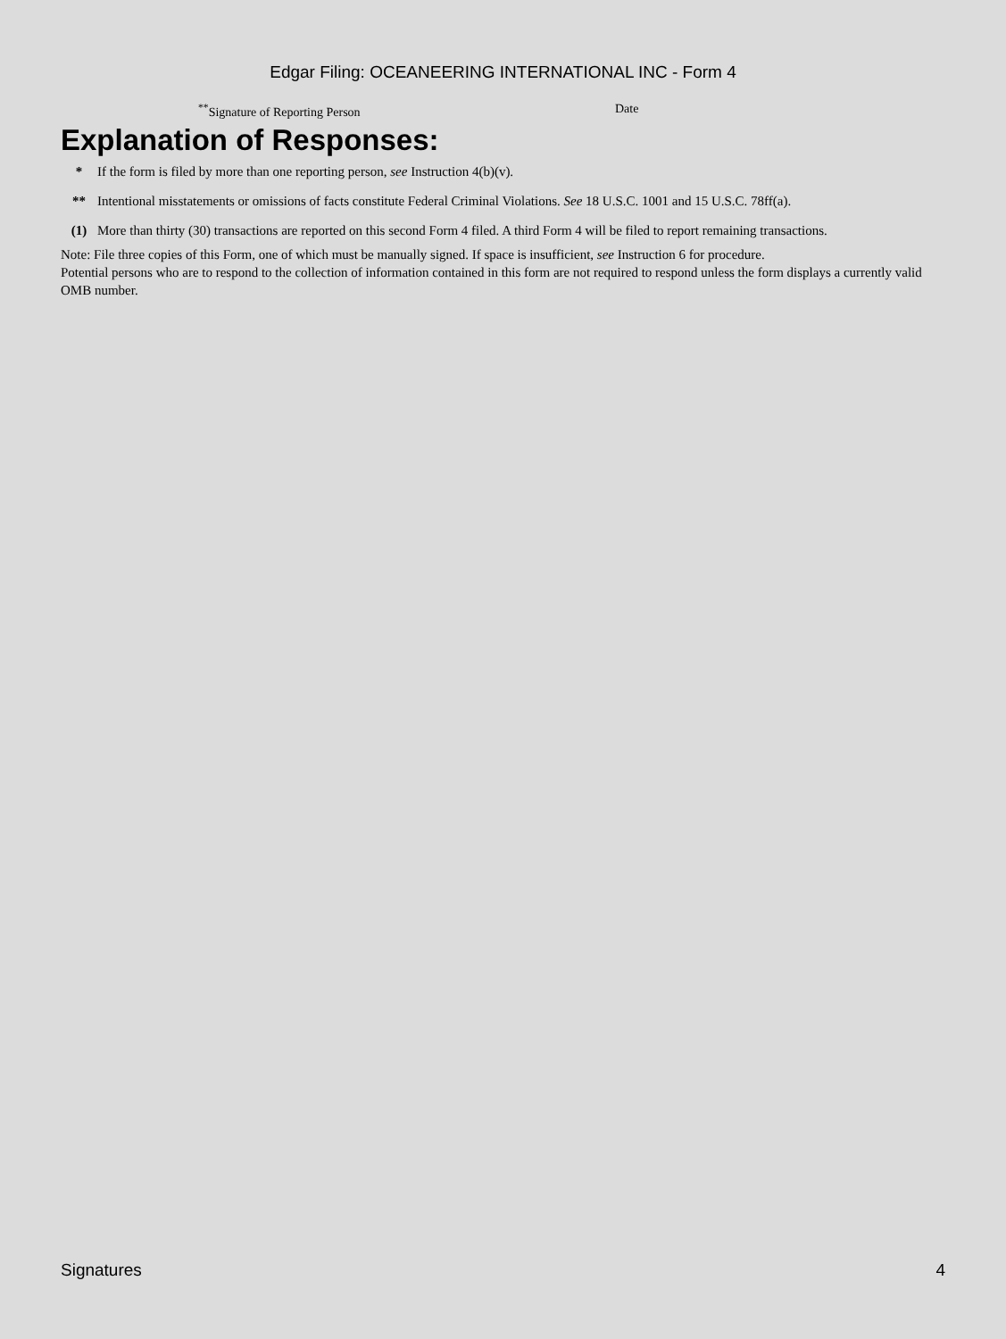Edgar Filing: OCEANEERING INTERNATIONAL INC - Form 4
<sup>**</sup> Signature of Reporting Person Date
Explanation of Responses:
| * | If the form is filed by more than one reporting person, see Instruction 4(b)(v). |
| ** | Intentional misstatements or omissions of facts constitute Federal Criminal Violations. See 18 U.S.C. 1001 and 15 U.S.C. 78ff(a). |
| (1) | More than thirty (30) transactions are reported on this second Form 4 filed. A third Form 4 will be filed to report remaining transactions. |
Note: File three copies of this Form, one of which must be manually signed. If space is insufficient, see Instruction 6 for procedure.
Potential persons who are to respond to the collection of information contained in this form are not required to respond unless the form displays a currently valid OMB number.
Signatures 4